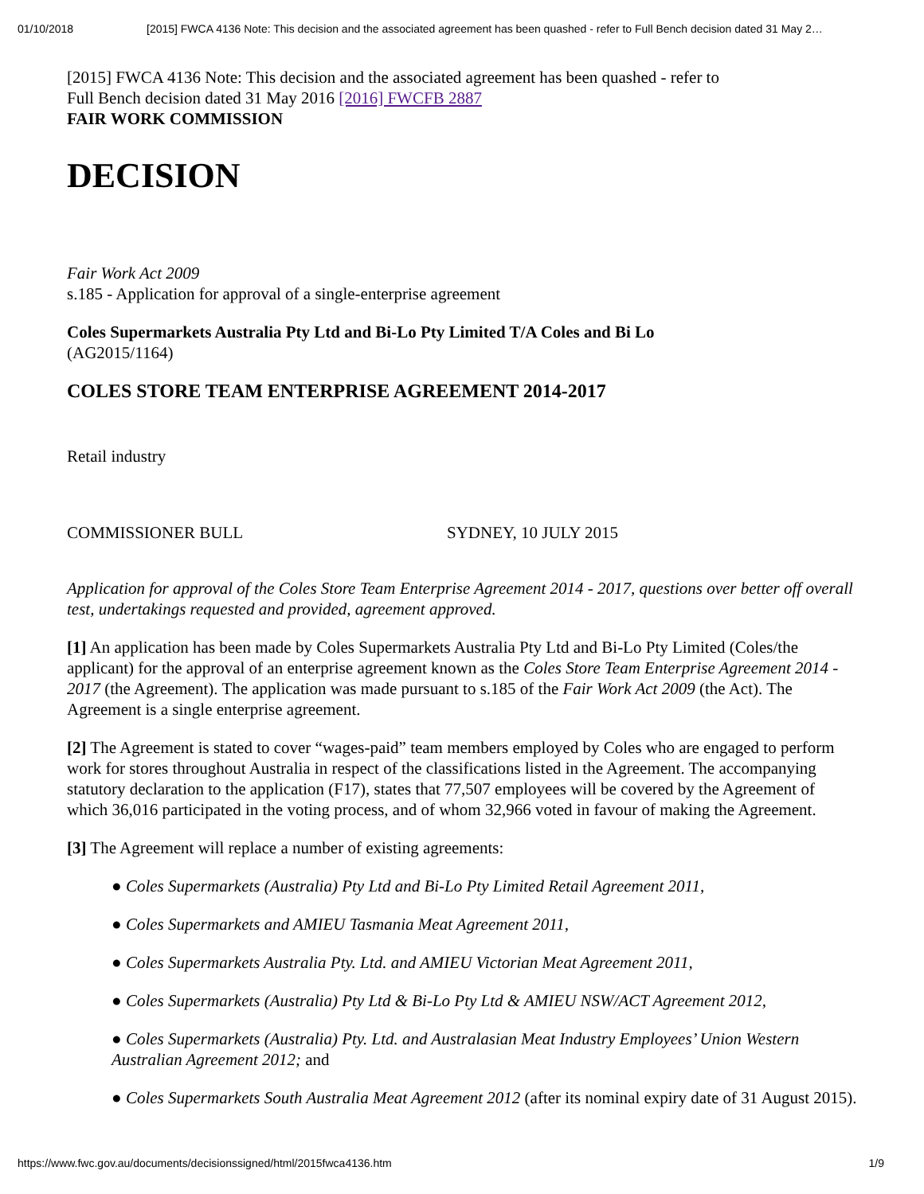01/10/2018 [2015] FWCA 4136 Note: This decision and the associated agreement has been quashed - refer to Full Bench decision dated 31 May 2…
[2015] FWCA 4136 Note: This decision and the associated agreement has been quashed - refer to
Full Bench decision dated 31 May 2016 [2016] FWCFB 2887
FAIR WORK COMMISSION
DECISION
Fair Work Act 2009
s.185 - Application for approval of a single-enterprise agreement
Coles Supermarkets Australia Pty Ltd and Bi-Lo Pty Limited T/A Coles and Bi Lo
(AG2015/1164)
COLES STORE TEAM ENTERPRISE AGREEMENT 2014-2017
Retail industry
COMMISSIONER BULL SYDNEY, 10 JULY 2015
Application for approval of the Coles Store Team Enterprise Agreement 2014 - 2017, questions over better off overall test, undertakings requested and provided, agreement approved.
[1] An application has been made by Coles Supermarkets Australia Pty Ltd and Bi-Lo Pty Limited (Coles/the applicant) for the approval of an enterprise agreement known as the Coles Store Team Enterprise Agreement 2014 - 2017 (the Agreement). The application was made pursuant to s.185 of the Fair Work Act 2009 (the Act). The Agreement is a single enterprise agreement.
[2] The Agreement is stated to cover “wages-paid” team members employed by Coles who are engaged to perform work for stores throughout Australia in respect of the classifications listed in the Agreement. The accompanying statutory declaration to the application (F17), states that 77,507 employees will be covered by the Agreement of which 36,016 participated in the voting process, and of whom 32,966 voted in favour of making the Agreement.
[3] The Agreement will replace a number of existing agreements:
● Coles Supermarkets (Australia) Pty Ltd and Bi-Lo Pty Limited Retail Agreement 2011,
● Coles Supermarkets and AMIEU Tasmania Meat Agreement 2011,
● Coles Supermarkets Australia Pty. Ltd. and AMIEU Victorian Meat Agreement 2011,
● Coles Supermarkets (Australia) Pty Ltd & Bi-Lo Pty Ltd & AMIEU NSW/ACT Agreement 2012,
● Coles Supermarkets (Australia) Pty. Ltd. and Australasian Meat Industry Employees’ Union Western Australian Agreement 2012; and
● Coles Supermarkets South Australia Meat Agreement 2012 (after its nominal expiry date of 31 August 2015).
https://www.fwc.gov.au/documents/decisionssigned/html/2015fwca4136.htm 1/9